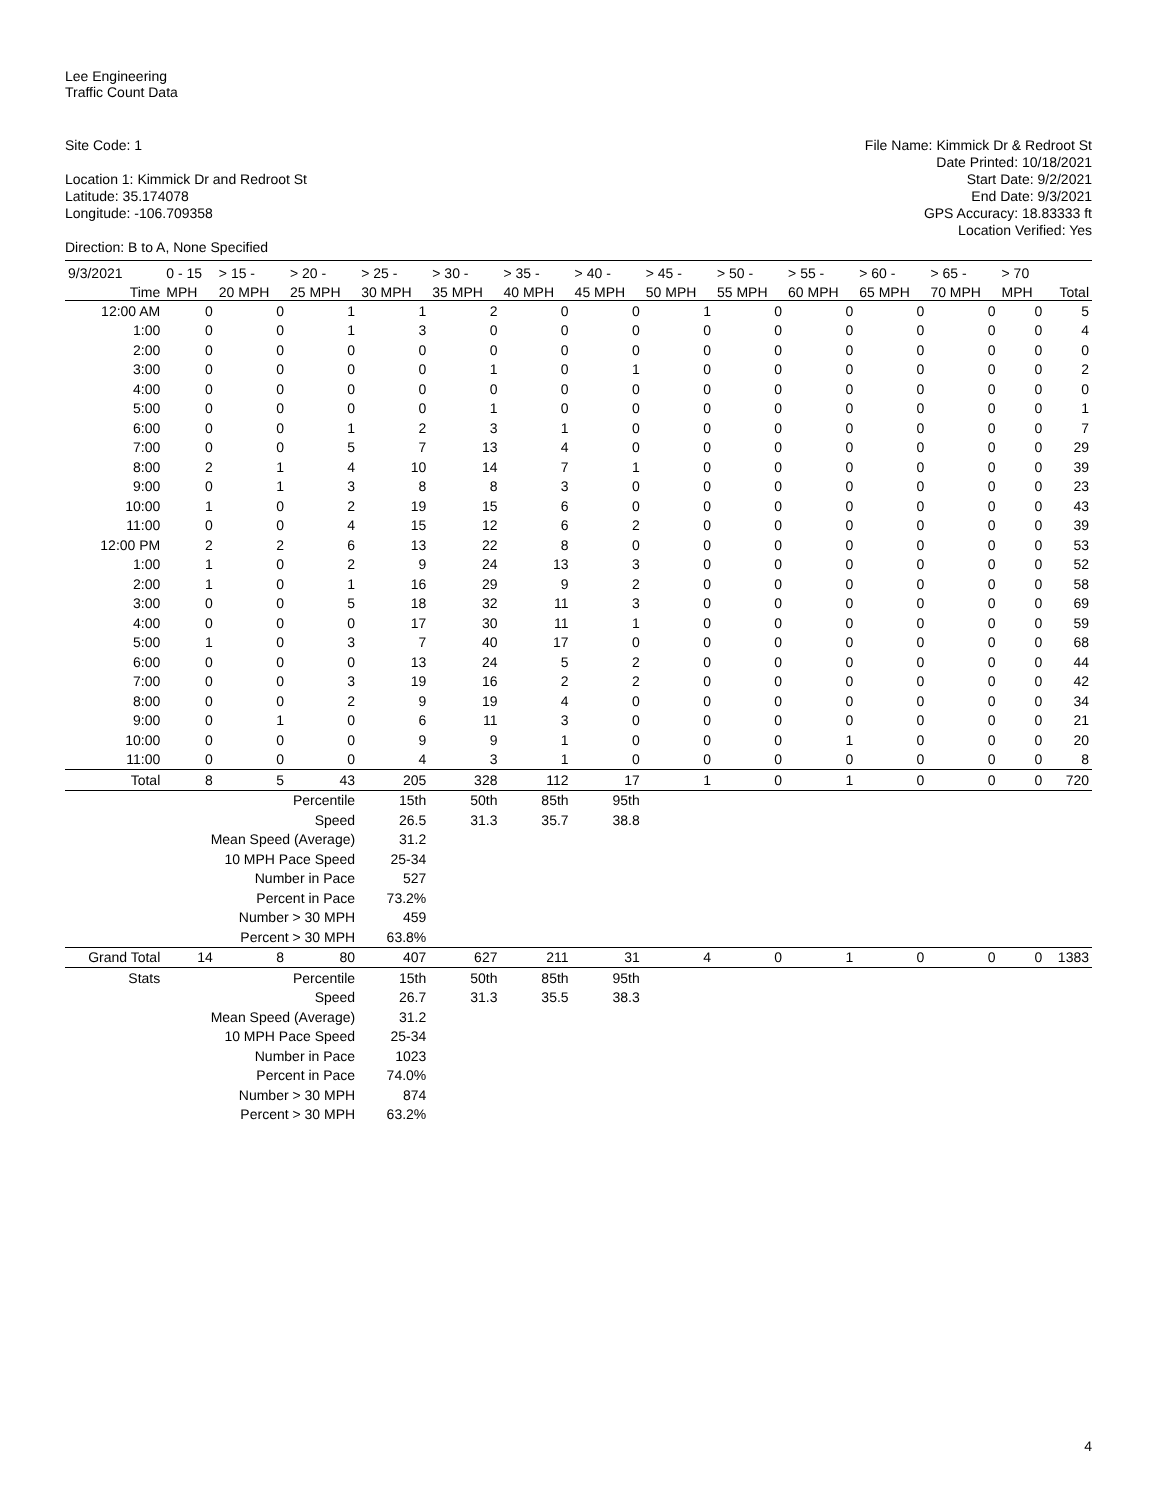Lee Engineering
Traffic Count Data
Site Code: 1
Location 1: Kimmick Dr and Redroot St
Latitude: 35.174078
Longitude: -106.709358
Direction: B to A, None Specified
File Name: Kimmick Dr & Redroot St
Date Printed: 10/18/2021
Start Date: 9/2/2021
End Date: 9/3/2021
GPS Accuracy: 18.83333 ft
Location Verified: Yes
| 9/3/2021 | 0 - 15 | > 15 - | > 20 - | > 25 - | > 30 - | > 35 - | > 40 - | > 45 - | > 50 - | > 55 - | > 60 - | > 65 - | > 70 | |
| --- | --- | --- | --- | --- | --- | --- | --- | --- | --- | --- | --- | --- | --- | --- |
| Time | MPH | 20 MPH | 25 MPH | 30 MPH | 35 MPH | 40 MPH | 45 MPH | 50 MPH | 55 MPH | 60 MPH | 65 MPH | 70 MPH | MPH | Total |
| 12:00 AM | 0 | 0 | 1 | 1 | 2 | 0 | 0 | 1 | 0 | 0 | 0 | 0 | 0 | 5 |
| 1:00 | 0 | 0 | 1 | 3 | 0 | 0 | 0 | 0 | 0 | 0 | 0 | 0 | 0 | 4 |
| 2:00 | 0 | 0 | 0 | 0 | 0 | 0 | 0 | 0 | 0 | 0 | 0 | 0 | 0 | 0 |
| 3:00 | 0 | 0 | 0 | 0 | 1 | 0 | 1 | 0 | 0 | 0 | 0 | 0 | 0 | 2 |
| 4:00 | 0 | 0 | 0 | 0 | 0 | 0 | 0 | 0 | 0 | 0 | 0 | 0 | 0 | 0 |
| 5:00 | 0 | 0 | 0 | 0 | 1 | 0 | 0 | 0 | 0 | 0 | 0 | 0 | 0 | 1 |
| 6:00 | 0 | 0 | 1 | 2 | 3 | 1 | 0 | 0 | 0 | 0 | 0 | 0 | 0 | 7 |
| 7:00 | 0 | 0 | 5 | 7 | 13 | 4 | 0 | 0 | 0 | 0 | 0 | 0 | 0 | 29 |
| 8:00 | 2 | 1 | 4 | 10 | 14 | 7 | 1 | 0 | 0 | 0 | 0 | 0 | 0 | 39 |
| 9:00 | 0 | 1 | 3 | 8 | 8 | 3 | 0 | 0 | 0 | 0 | 0 | 0 | 0 | 23 |
| 10:00 | 1 | 0 | 2 | 19 | 15 | 6 | 0 | 0 | 0 | 0 | 0 | 0 | 0 | 43 |
| 11:00 | 0 | 0 | 4 | 15 | 12 | 6 | 2 | 0 | 0 | 0 | 0 | 0 | 0 | 39 |
| 12:00 PM | 2 | 2 | 6 | 13 | 22 | 8 | 0 | 0 | 0 | 0 | 0 | 0 | 0 | 53 |
| 1:00 | 1 | 0 | 2 | 9 | 24 | 13 | 3 | 0 | 0 | 0 | 0 | 0 | 0 | 52 |
| 2:00 | 1 | 0 | 1 | 16 | 29 | 9 | 2 | 0 | 0 | 0 | 0 | 0 | 0 | 58 |
| 3:00 | 0 | 0 | 5 | 18 | 32 | 11 | 3 | 0 | 0 | 0 | 0 | 0 | 0 | 69 |
| 4:00 | 0 | 0 | 0 | 17 | 30 | 11 | 1 | 0 | 0 | 0 | 0 | 0 | 0 | 59 |
| 5:00 | 1 | 0 | 3 | 7 | 40 | 17 | 0 | 0 | 0 | 0 | 0 | 0 | 0 | 68 |
| 6:00 | 0 | 0 | 0 | 13 | 24 | 5 | 2 | 0 | 0 | 0 | 0 | 0 | 0 | 44 |
| 7:00 | 0 | 0 | 3 | 19 | 16 | 2 | 2 | 0 | 0 | 0 | 0 | 0 | 0 | 42 |
| 8:00 | 0 | 0 | 2 | 9 | 19 | 4 | 0 | 0 | 0 | 0 | 0 | 0 | 0 | 34 |
| 9:00 | 0 | 1 | 0 | 6 | 11 | 3 | 0 | 0 | 0 | 0 | 0 | 0 | 0 | 21 |
| 10:00 | 0 | 0 | 0 | 9 | 9 | 1 | 0 | 0 | 0 | 1 | 0 | 0 | 0 | 20 |
| 11:00 | 0 | 0 | 0 | 4 | 3 | 1 | 0 | 0 | 0 | 0 | 0 | 0 | 0 | 8 |
| Total | 8 | 5 | 43 | 205 | 328 | 112 | 17 | 1 | 0 | 1 | 0 | 0 | 0 | 720 |
| | Percentile | | | 15th | 50th | 85th | 95th | | | | | | | |
| | Speed | | | 26.5 | 31.3 | 35.7 | 38.8 | | | | | | | |
| | Mean Speed (Average) | | | 31.2 | | | | | | | | | | |
| | 10 MPH Pace Speed | | | 25-34 | | | | | | | | | | |
| | Number in Pace | | | 527 | | | | | | | | | | |
| | Percent in Pace | | | 73.2% | | | | | | | | | | |
| | Number > 30 MPH | | | 459 | | | | | | | | | | |
| | Percent > 30 MPH | | | 63.8% | | | | | | | | | | |
| Grand Total | 14 | 8 | 80 | 407 | 627 | 211 | 31 | 4 | 0 | 1 | 0 | 0 | 0 | 1383 |
| Stats | Percentile | | | 15th | 50th | 85th | 95th | | | | | | | |
| | Speed | | | 26.7 | 31.3 | 35.5 | 38.3 | | | | | | | |
| | Mean Speed (Average) | | | 31.2 | | | | | | | | | | |
| | 10 MPH Pace Speed | | | 25-34 | | | | | | | | | | |
| | Number in Pace | | | 1023 | | | | | | | | | | |
| | Percent in Pace | | | 74.0% | | | | | | | | | | |
| | Number > 30 MPH | | | 874 | | | | | | | | | | |
| | Percent > 30 MPH | | | 63.2% | | | | | | | | | | |
4